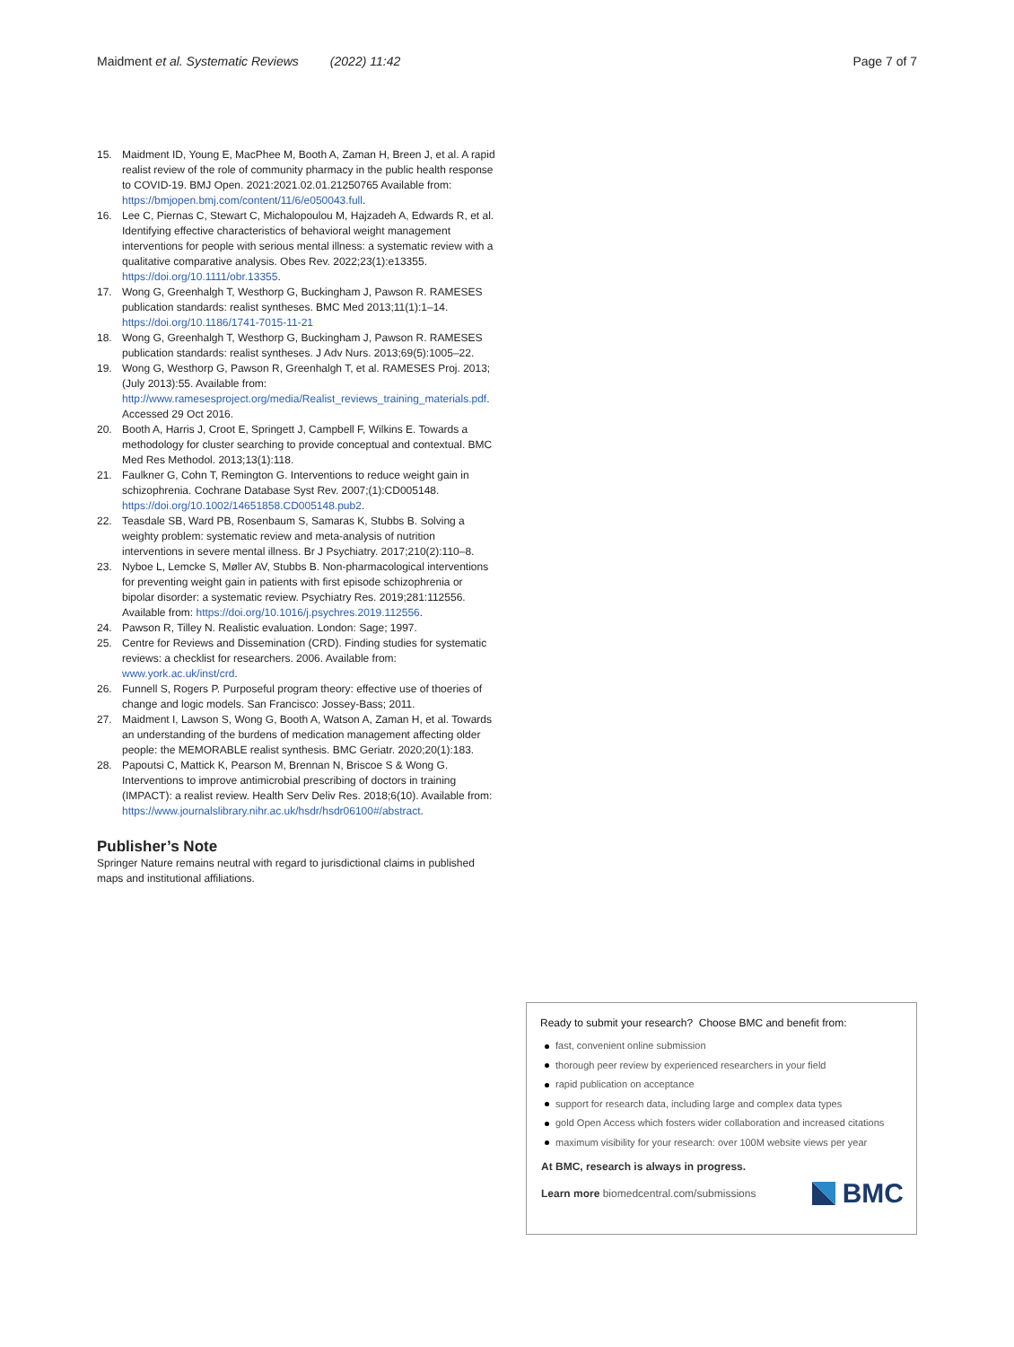Maidment et al. Systematic Reviews (2022) 11:42 Page 7 of 7
15. Maidment ID, Young E, MacPhee M, Booth A, Zaman H, Breen J, et al. A rapid realist review of the role of community pharmacy in the public health response to COVID-19. BMJ Open. 2021:2021.02.01.21250765 Available from: https://bmjopen.bmj.com/content/11/6/e050043.full.
16. Lee C, Piernas C, Stewart C, Michalopoulou M, Hajzadeh A, Edwards R, et al. Identifying effective characteristics of behavioral weight management interventions for people with serious mental illness: a systematic review with a qualitative comparative analysis. Obes Rev. 2022;23(1):e13355. https://doi.org/10.1111/obr.13355.
17. Wong G, Greenhalgh T, Westhorp G, Buckingham J, Pawson R. RAMESES publication standards: realist syntheses. BMC Med 2013;11(1):1–14. https://doi.org/10.1186/1741-7015-11-21
18. Wong G, Greenhalgh T, Westhorp G, Buckingham J, Pawson R. RAMESES publication standards: realist syntheses. J Adv Nurs. 2013;69(5):1005–22.
19. Wong G, Westhorp G, Pawson R, Greenhalgh T, et al. RAMESES Proj. 2013;(July 2013):55. Available from: http://www.ramesesproject.org/media/Realist_reviews_training_materials.pdf. Accessed 29 Oct 2016.
20. Booth A, Harris J, Croot E, Springett J, Campbell F, Wilkins E. Towards a methodology for cluster searching to provide conceptual and contextual. BMC Med Res Methodol. 2013;13(1):118.
21. Faulkner G, Cohn T, Remington G. Interventions to reduce weight gain in schizophrenia. Cochrane Database Syst Rev. 2007;(1):CD005148. https://doi.org/10.1002/14651858.CD005148.pub2.
22. Teasdale SB, Ward PB, Rosenbaum S, Samaras K, Stubbs B. Solving a weighty problem: systematic review and meta-analysis of nutrition interventions in severe mental illness. Br J Psychiatry. 2017;210(2):110–8.
23. Nyboe L, Lemcke S, Møller AV, Stubbs B. Non-pharmacological interventions for preventing weight gain in patients with first episode schizophrenia or bipolar disorder: a systematic review. Psychiatry Res. 2019;281:112556. Available from: https://doi.org/10.1016/j.psychres.2019.112556.
24. Pawson R, Tilley N. Realistic evaluation. London: Sage; 1997.
25. Centre for Reviews and Dissemination (CRD). Finding studies for systematic reviews: a checklist for researchers. 2006. Available from: www.york.ac.uk/inst/crd.
26. Funnell S, Rogers P. Purposeful program theory: effective use of thoeries of change and logic models. San Francisco: Jossey-Bass; 2011.
27. Maidment I, Lawson S, Wong G, Booth A, Watson A, Zaman H, et al. Towards an understanding of the burdens of medication management affecting older people: the MEMORABLE realist synthesis. BMC Geriatr. 2020;20(1):183.
28. Papoutsi C, Mattick K, Pearson M, Brennan N, Briscoe S & Wong G. Interventions to improve antimicrobial prescribing of doctors in training (IMPACT): a realist review. Health Serv Deliv Res. 2018;6(10). Available from: https://www.journalslibrary.nihr.ac.uk/hsdr/hsdr06100#/abstract.
Publisher’s Note
Springer Nature remains neutral with regard to jurisdictional claims in published maps and institutional affiliations.
Ready to submit your research? Choose BMC and benefit from:
fast, convenient online submission
thorough peer review by experienced researchers in your field
rapid publication on acceptance
support for research data, including large and complex data types
gold Open Access which fosters wider collaboration and increased citations
maximum visibility for your research: over 100M website views per year
At BMC, research is always in progress.
Learn more biomedcentral.com/submissions BMC